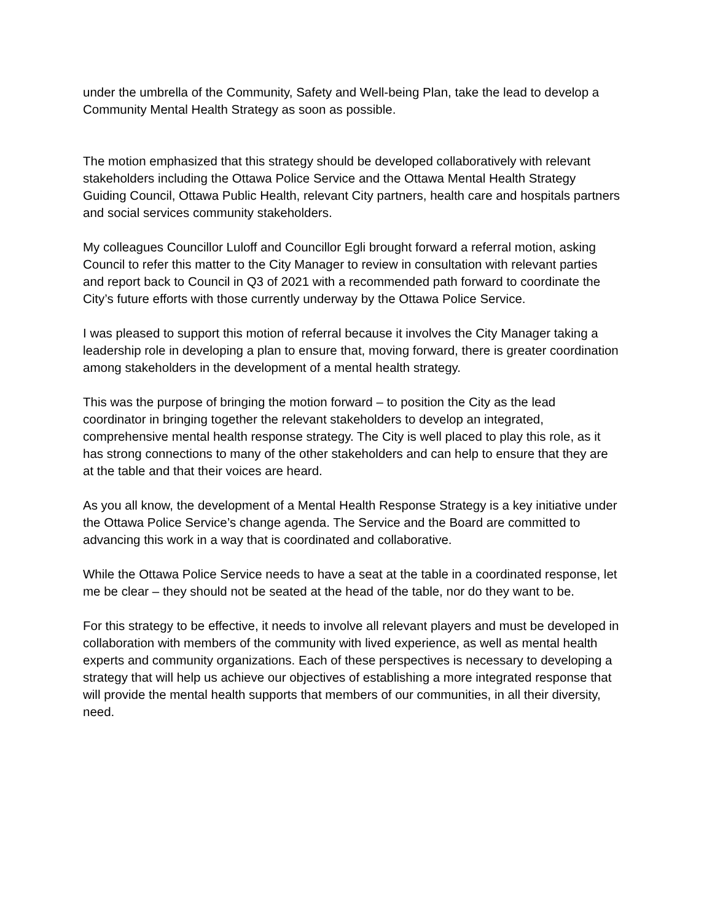under the umbrella of the Community, Safety and Well-being Plan, take the lead to develop a Community Mental Health Strategy as soon as possible.
The motion emphasized that this strategy should be developed collaboratively with relevant stakeholders including the Ottawa Police Service and the Ottawa Mental Health Strategy Guiding Council, Ottawa Public Health, relevant City partners, health care and hospitals partners and social services community stakeholders.
My colleagues Councillor Luloff and Councillor Egli brought forward a referral motion, asking Council to refer this matter to the City Manager to review in consultation with relevant parties and report back to Council in Q3 of 2021 with a recommended path forward to coordinate the City’s future efforts with those currently underway by the Ottawa Police Service.
I was pleased to support this motion of referral because it involves the City Manager taking a leadership role in developing a plan to ensure that, moving forward, there is greater coordination among stakeholders in the development of a mental health strategy.
This was the purpose of bringing the motion forward – to position the City as the lead coordinator in bringing together the relevant stakeholders to develop an integrated, comprehensive mental health response strategy. The City is well placed to play this role, as it has strong connections to many of the other stakeholders and can help to ensure that they are at the table and that their voices are heard.
As you all know, the development of a Mental Health Response Strategy is a key initiative under the Ottawa Police Service’s change agenda. The Service and the Board are committed to advancing this work in a way that is coordinated and collaborative.
While the Ottawa Police Service needs to have a seat at the table in a coordinated response, let me be clear – they should not be seated at the head of the table, nor do they want to be.
For this strategy to be effective, it needs to involve all relevant players and must be developed in collaboration with members of the community with lived experience, as well as mental health experts and community organizations. Each of these perspectives is necessary to developing a strategy that will help us achieve our objectives of establishing a more integrated response that will provide the mental health supports that members of our communities, in all their diversity, need.